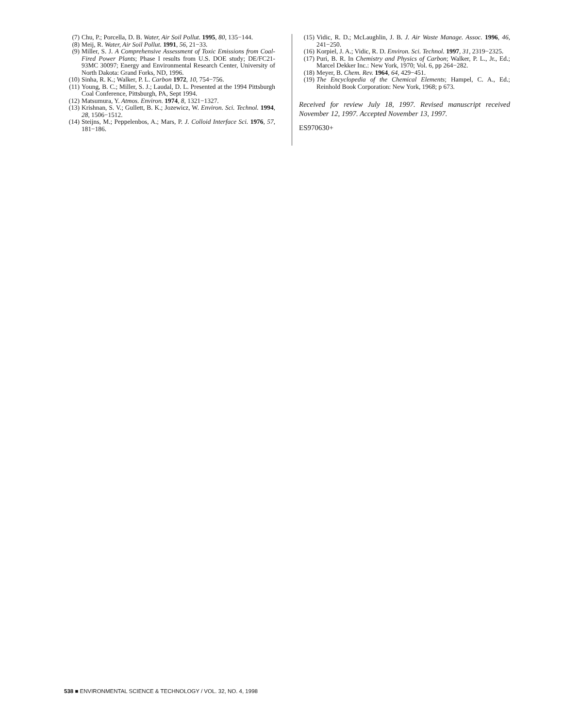(7) Chu, P.; Porcella, D. B. Water, Air Soil Pollut. 1995, 80, 135−144.
(8) Meij, R. Water, Air Soil Pollut. 1991, 56, 21−33.
(9) Miller, S. J. A Comprehensive Assessment of Toxic Emissions from Coal-Fired Power Plants; Phase I results from U.S. DOE study; DE/FC21-93MC 30097; Energy and Environmental Research Center, University of North Dakota: Grand Forks, ND, 1996.
(10) Sinha, R. K.; Walker, P. L. Carbon 1972, 10, 754−756.
(11) Young, B. C.; Miller, S. J.; Laudal, D. L. Presented at the 1994 Pittsburgh Coal Conference, Pittsburgh, PA, Sept 1994.
(12) Matsumura, Y. Atmos. Environ. 1974, 8, 1321−1327.
(13) Krishnan, S. V.; Gullett, B. K.; Jozewicz, W. Environ. Sci. Technol. 1994, 28, 1506−1512.
(14) Steijns, M.; Peppelenbos, A.; Mars, P. J. Colloid Interface Sci. 1976, 57, 181−186.
(15) Vidic, R. D.; McLaughlin, J. B. J. Air Waste Manage. Assoc. 1996, 46, 241−250.
(16) Korpiel, J. A.; Vidic, R. D. Environ. Sci. Technol. 1997, 31, 2319−2325.
(17) Puri, B. R. In Chemistry and Physics of Carbon; Walker, P. L., Jr., Ed.; Marcel Dekker Inc.: New York, 1970; Vol. 6, pp 264−282.
(18) Meyer, B. Chem. Rev. 1964, 64, 429−451.
(19) The Encyclopedia of the Chemical Elements; Hampel, C. A., Ed.; Reinhold Book Corporation: New York, 1968; p 673.
Received for review July 18, 1997. Revised manuscript received November 12, 1997. Accepted November 13, 1997.
ES970630+
538 ■ ENVIRONMENTAL SCIENCE & TECHNOLOGY / VOL. 32, NO. 4, 1998